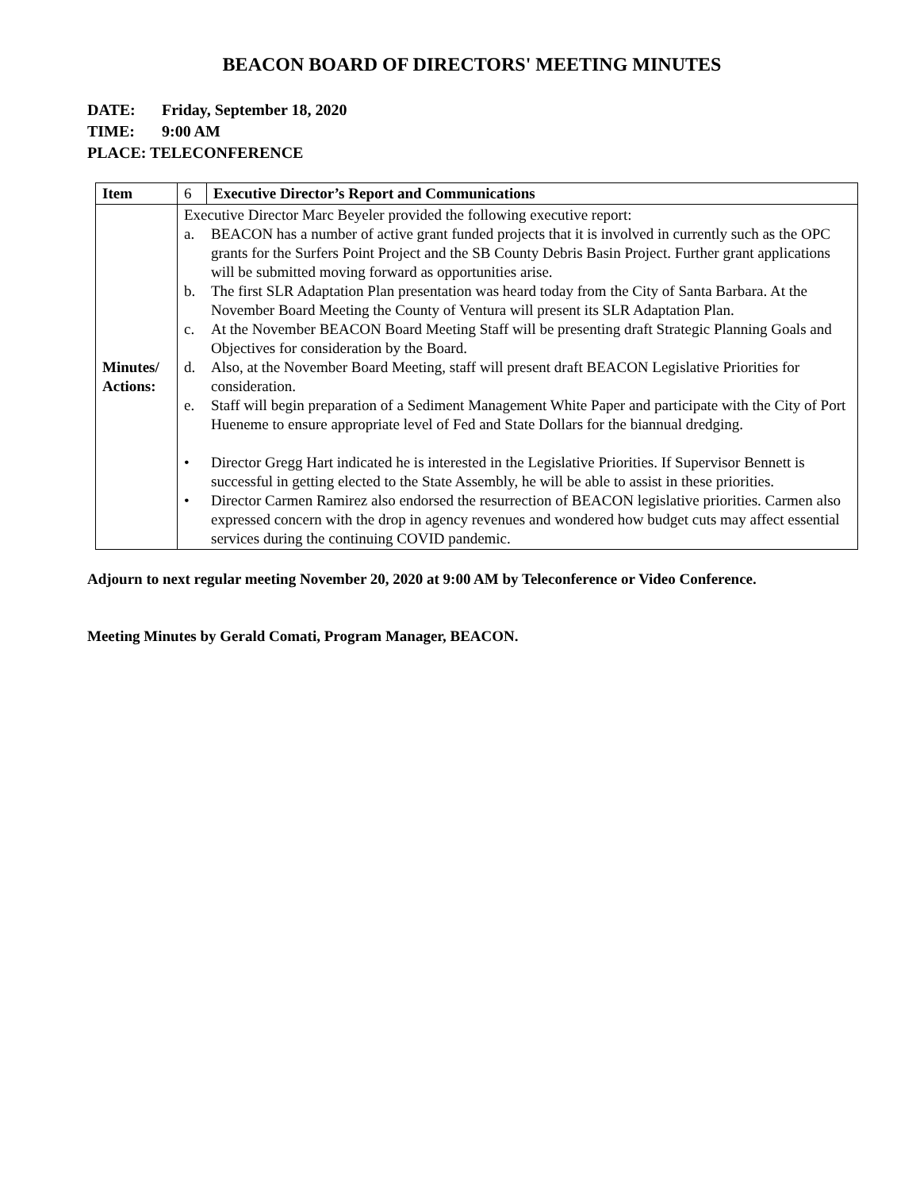BEACON BOARD OF DIRECTORS' MEETING MINUTES
DATE: Friday, September 18, 2020
TIME: 9:00 AM
PLACE: TELECONFERENCE
| Item | 6 | Executive Director’s Report and Communications |
| Minutes/ Actions: | Executive Director Marc Beyeler provided the following executive report: a. BEACON has a number of active grant funded projects that it is involved in currently such as the OPC grants for the Surfers Point Project and the SB County Debris Basin Project. Further grant applications will be submitted moving forward as opportunities arise. b. The first SLR Adaptation Plan presentation was heard today from the City of Santa Barbara. At the November Board Meeting the County of Ventura will present its SLR Adaptation Plan. c. At the November BEACON Board Meeting Staff will be presenting draft Strategic Planning Goals and Objectives for consideration by the Board. d. Also, at the November Board Meeting, staff will present draft BEACON Legislative Priorities for consideration. e. Staff will begin preparation of a Sediment Management White Paper and participate with the City of Port Hueneme to ensure appropriate level of Fed and State Dollars for the biannual dredging. • Director Gregg Hart indicated he is interested in the Legislative Priorities. If Supervisor Bennett is successful in getting elected to the State Assembly, he will be able to assist in these priorities. • Director Carmen Ramirez also endorsed the resurrection of BEACON legislative priorities. Carmen also expressed concern with the drop in agency revenues and wondered how budget cuts may affect essential services during the continuing COVID pandemic. | |
Adjourn to next regular meeting November 20, 2020 at 9:00 AM by Teleconference or Video Conference.
Meeting Minutes by Gerald Comati, Program Manager, BEACON.